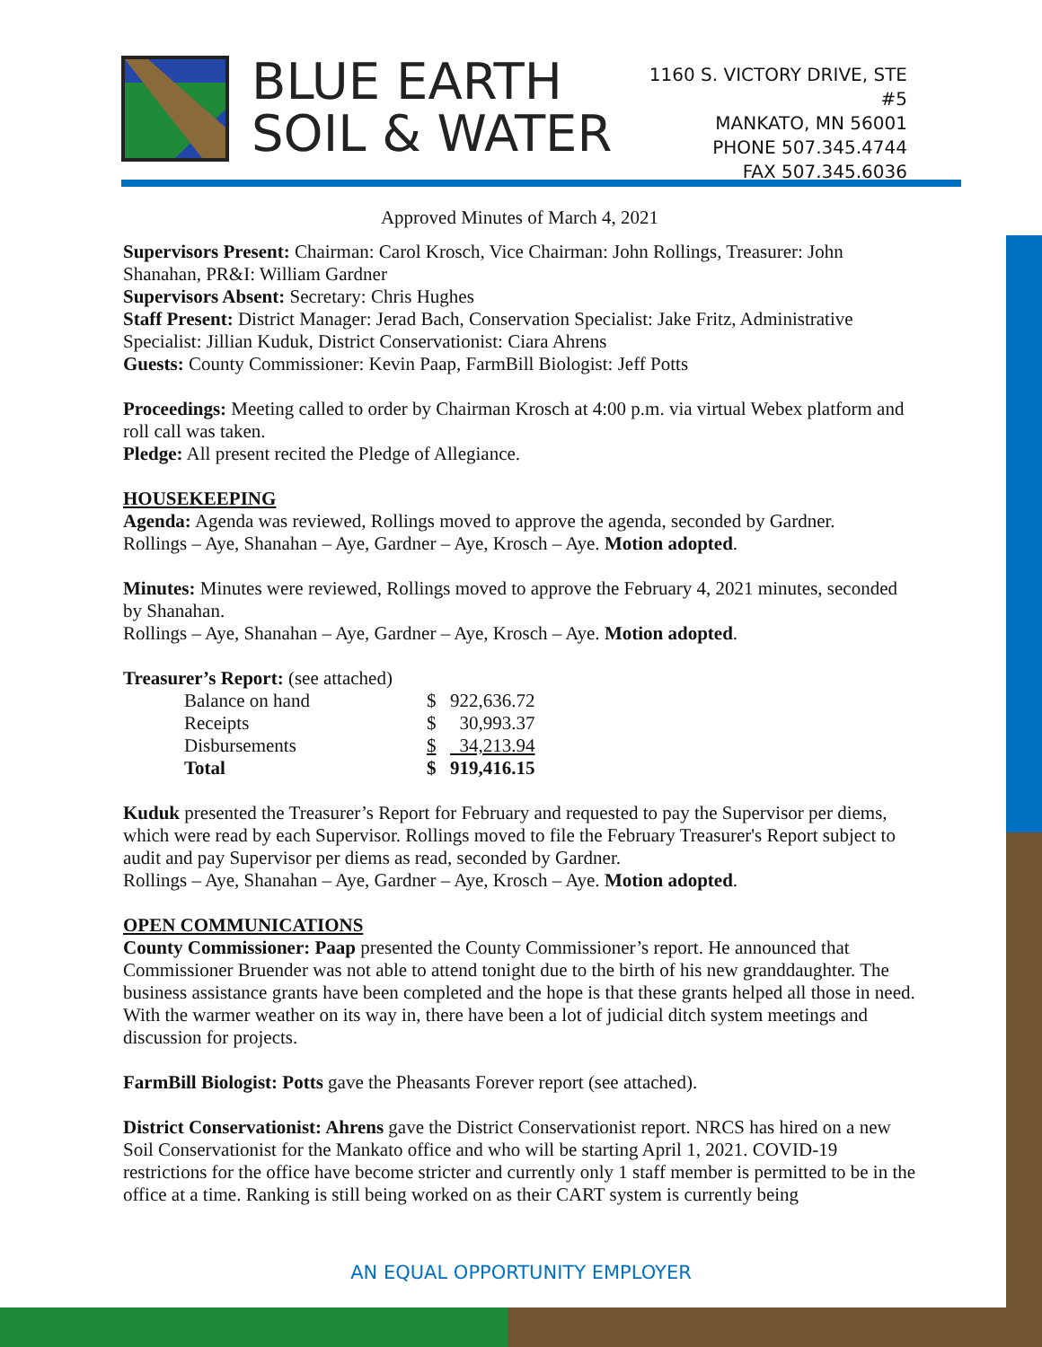BLUE EARTH
SOIL & WATER
1160 S. VICTORY DRIVE, STE #5
MANKATO, MN 56001
PHONE 507.345.4744
FAX 507.345.6036
Approved Minutes of March 4, 2021
Supervisors Present: Chairman: Carol Krosch, Vice Chairman: John Rollings, Treasurer: John Shanahan, PR&I: William Gardner
Supervisors Absent: Secretary: Chris Hughes
Staff Present: District Manager: Jerad Bach, Conservation Specialist: Jake Fritz, Administrative Specialist: Jillian Kuduk, District Conservationist: Ciara Ahrens
Guests: County Commissioner: Kevin Paap, FarmBill Biologist: Jeff Potts
Proceedings: Meeting called to order by Chairman Krosch at 4:00 p.m. via virtual Webex platform and roll call was taken.
Pledge: All present recited the Pledge of Allegiance.
HOUSEKEEPING
Agenda: Agenda was reviewed, Rollings moved to approve the agenda, seconded by Gardner.
Rollings – Aye, Shanahan – Aye, Gardner – Aye, Krosch – Aye. Motion adopted.
Minutes: Minutes were reviewed, Rollings moved to approve the February 4, 2021 minutes, seconded by Shanahan.
Rollings – Aye, Shanahan – Aye, Gardner – Aye, Krosch – Aye. Motion adopted.
Treasurer’s Report: (see attached)
| Balance on hand | $ | 922,636.72 |
| Receipts | $ | 30,993.37 |
| Disbursements | $ | 34,213.94 |
| Total | $ | 919,416.15 |
Kuduk presented the Treasurer’s Report for February and requested to pay the Supervisor per diems, which were read by each Supervisor. Rollings moved to file the February Treasurer's Report subject to audit and pay Supervisor per diems as read, seconded by Gardner.
Rollings – Aye, Shanahan – Aye, Gardner – Aye, Krosch – Aye. Motion adopted.
OPEN COMMUNICATIONS
County Commissioner: Paap presented the County Commissioner’s report. He announced that Commissioner Bruender was not able to attend tonight due to the birth of his new granddaughter. The business assistance grants have been completed and the hope is that these grants helped all those in need. With the warmer weather on its way in, there have been a lot of judicial ditch system meetings and discussion for projects.
FarmBill Biologist: Potts gave the Pheasants Forever report (see attached).
District Conservationist: Ahrens gave the District Conservationist report. NRCS has hired on a new Soil Conservationist for the Mankato office and who will be starting April 1, 2021. COVID-19 restrictions for the office have become stricter and currently only 1 staff member is permitted to be in the office at a time. Ranking is still being worked on as their CART system is currently being
AN EQUAL OPPORTUNITY EMPLOYER